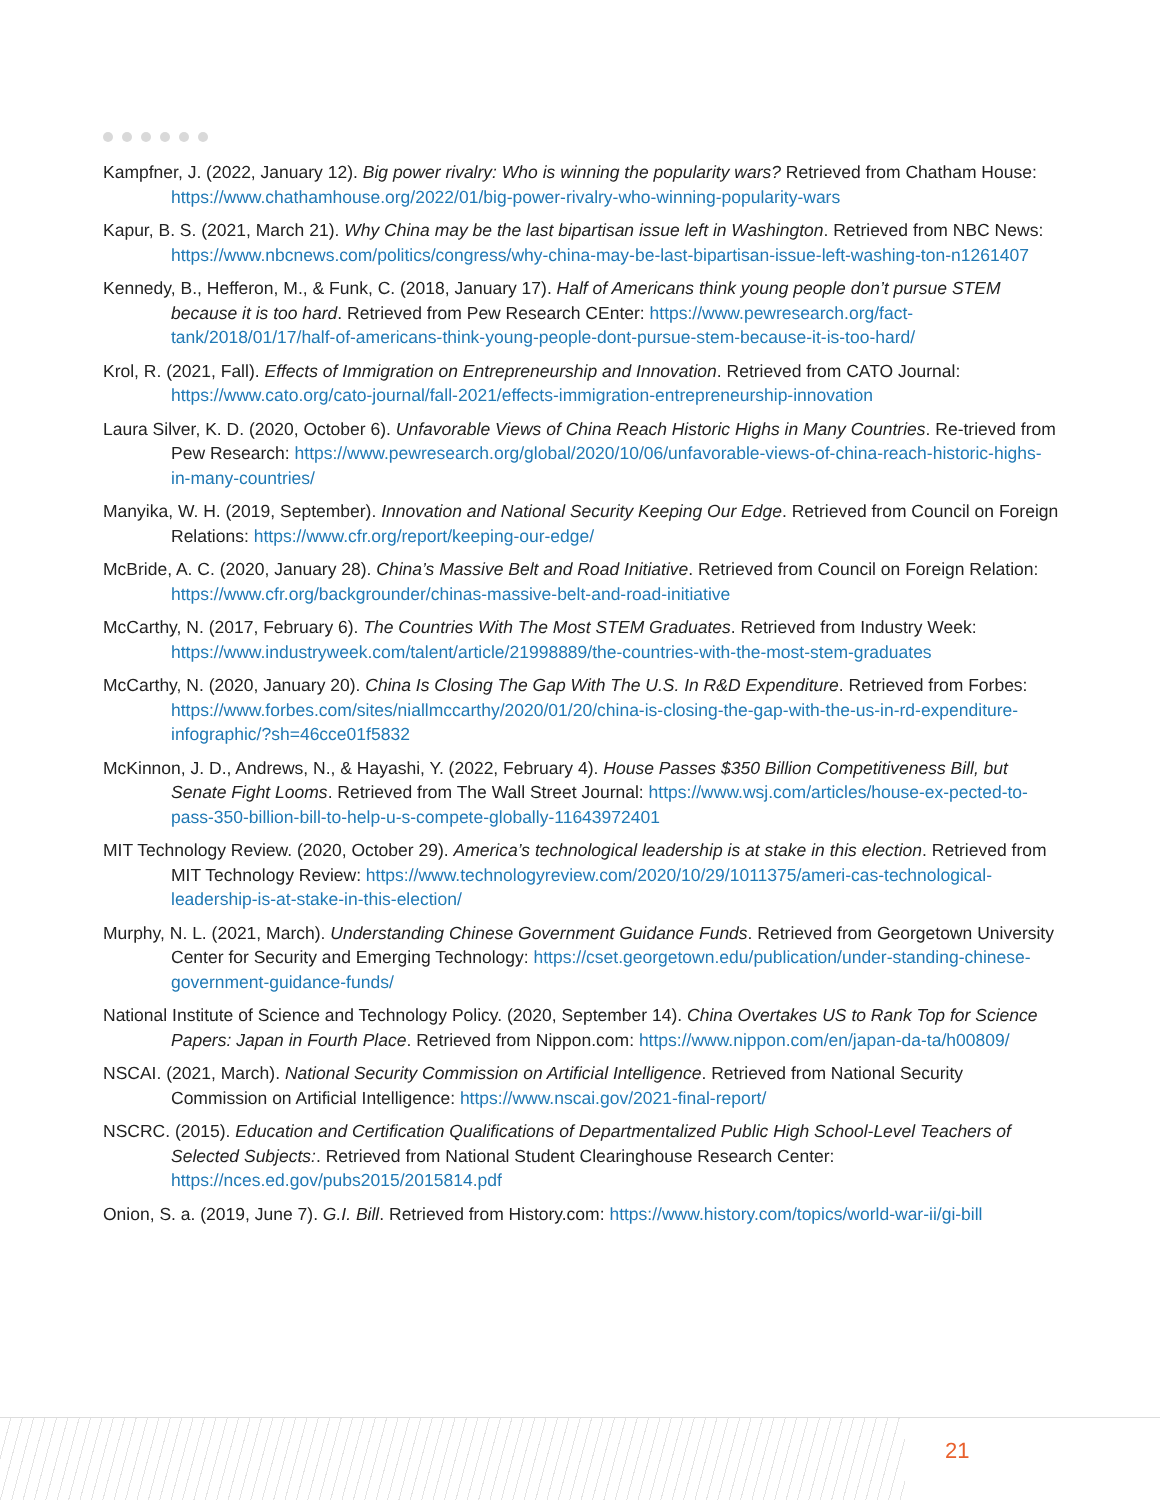Kampfner, J. (2022, January 12). Big power rivalry: Who is winning the popularity wars? Retrieved from Chatham House: https://www.chathamhouse.org/2022/01/big-power-rivalry-who-winning-popularity-wars
Kapur, B. S. (2021, March 21). Why China may be the last bipartisan issue left in Washington. Retrieved from NBC News: https://www.nbcnews.com/politics/congress/why-china-may-be-last-bipartisan-issue-left-washing-ton-n1261407
Kennedy, B., Hefferon, M., & Funk, C. (2018, January 17). Half of Americans think young people don’t pursue STEM because it is too hard. Retrieved from Pew Research CEnter: https://www.pewresearch.org/fact-tank/2018/01/17/half-of-americans-think-young-people-dont-pursue-stem-because-it-is-too-hard/
Krol, R. (2021, Fall). Effects of Immigration on Entrepreneurship and Innovation. Retrieved from CATO Journal: https://www.cato.org/cato-journal/fall-2021/effects-immigration-entrepreneurship-innovation
Laura Silver, K. D. (2020, October 6). Unfavorable Views of China Reach Historic Highs in Many Countries. Re-trieved from Pew Research: https://www.pewresearch.org/global/2020/10/06/unfavorable-views-of-china-reach-historic-highs-in-many-countries/
Manyika, W. H. (2019, September). Innovation and National Security Keeping Our Edge. Retrieved from Council on Foreign Relations: https://www.cfr.org/report/keeping-our-edge/
McBride, A. C. (2020, January 28). China’s Massive Belt and Road Initiative. Retrieved from Council on Foreign Relation: https://www.cfr.org/backgrounder/chinas-massive-belt-and-road-initiative
McCarthy, N. (2017, February 6). The Countries With The Most STEM Graduates. Retrieved from Industry Week: https://www.industryweek.com/talent/article/21998889/the-countries-with-the-most-stem-graduates
McCarthy, N. (2020, January 20). China Is Closing The Gap With The U.S. In R&D Expenditure. Retrieved from Forbes: https://www.forbes.com/sites/niallmccarthy/2020/01/20/china-is-closing-the-gap-with-the-us-in-rd-expenditure-infographic/?sh=46cce01f5832
McKinnon, J. D., Andrews, N., & Hayashi, Y. (2022, February 4). House Passes $350 Billion Competitiveness Bill, but Senate Fight Looms. Retrieved from The Wall Street Journal: https://www.wsj.com/articles/house-ex-pected-to-pass-350-billion-bill-to-help-u-s-compete-globally-11643972401
MIT Technology Review. (2020, October 29). America’s technological leadership is at stake in this election. Retrieved from MIT Technology Review: https://www.technologyreview.com/2020/10/29/1011375/ameri-cas-technological-leadership-is-at-stake-in-this-election/
Murphy, N. L. (2021, March). Understanding Chinese Government Guidance Funds. Retrieved from Georgetown University Center for Security and Emerging Technology: https://cset.georgetown.edu/publication/under-standing-chinese-government-guidance-funds/
National Institute of Science and Technology Policy. (2020, September 14). China Overtakes US to Rank Top for Science Papers: Japan in Fourth Place. Retrieved from Nippon.com: https://www.nippon.com/en/japan-da-ta/h00809/
NSCAI. (2021, March). National Security Commission on Artificial Intelligence. Retrieved from National Security Commission on Artificial Intelligence: https://www.nscai.gov/2021-final-report/
NSCRC. (2015). Education and Certification Qualifications of Departmentalized Public High School-Level Teachers of Selected Subjects:. Retrieved from National Student Clearinghouse Research Center: https://nces.ed.gov/pubs2015/2015814.pdf
Onion, S. a. (2019, June 7). G.I. Bill. Retrieved from History.com: https://www.history.com/topics/world-war-ii/gi-bill
21